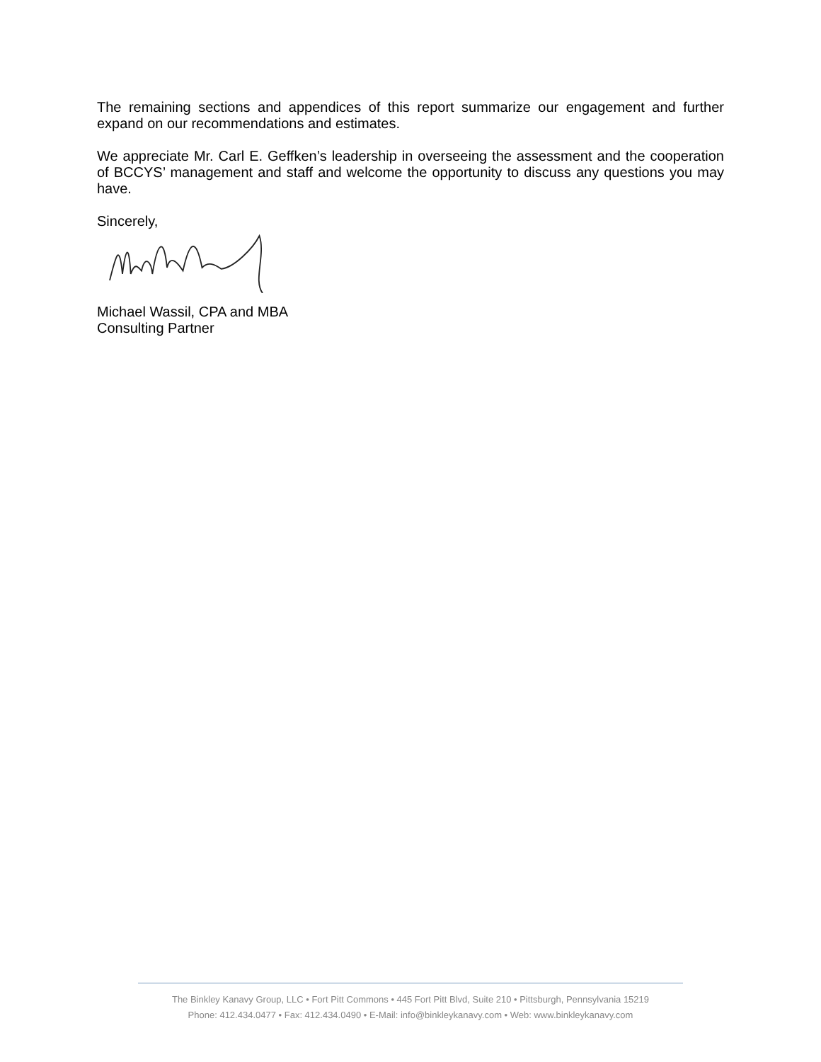The remaining sections and appendices of this report summarize our engagement and further expand on our recommendations and estimates.
We appreciate Mr. Carl E. Geffken’s leadership in overseeing the assessment and the cooperation of BCCYS’ management and staff and welcome the opportunity to discuss any questions you may have.
Sincerely,
Michael Wassil, CPA and MBA
Consulting Partner
The Binkley Kanavy Group, LLC • Fort Pitt Commons • 445 Fort Pitt Blvd, Suite 210 • Pittsburgh, Pennsylvania 15219
Phone: 412.434.0477 • Fax: 412.434.0490 • E-Mail: info@binkleykanavy.com • Web: www.binkleykanavy.com